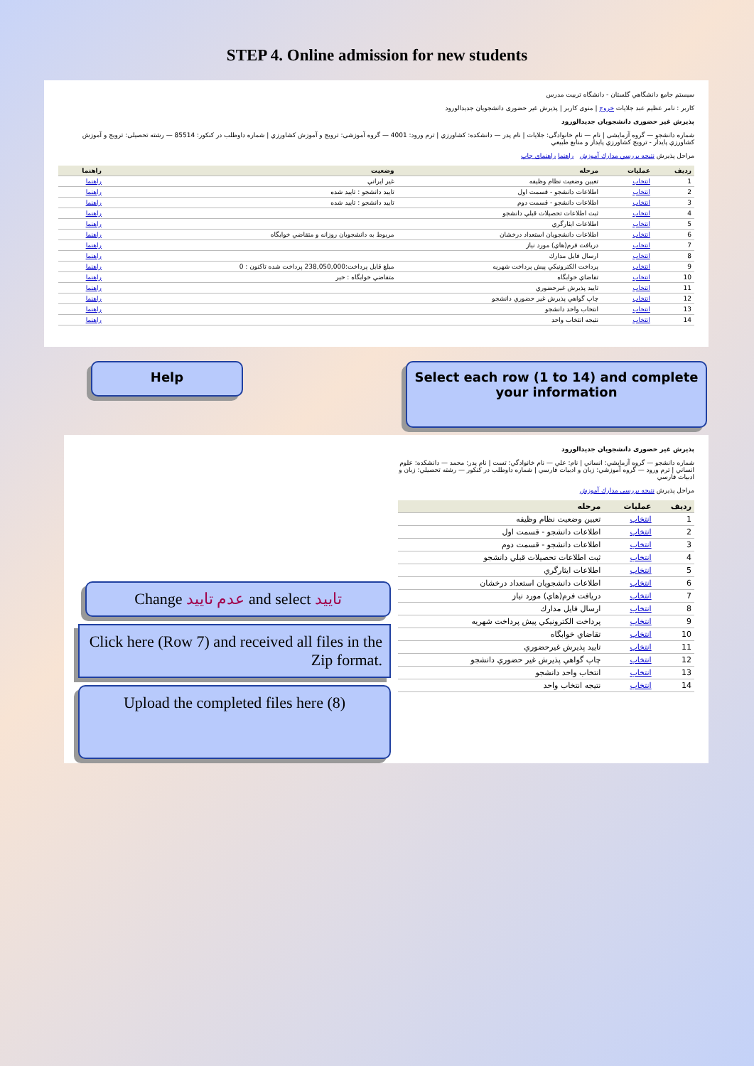STEP 4. Online admission for new students
سيستم جامع دانشگاهي گلستان - دانشگاه تربيت مدرس
کاربر : نامر عظیم عبد جلایات خروج | منوی کاربر | پذیرش غیر حضوری دانشجویان جدیدالورود
پذیرش غیر حضوری دانشجویان جدیدالورود
شماره دانشجو — گروه آزمایشی | نام — نام خانوادگی: جلايات | نام پدر — دانشکده: کشاورزي | ترم ورود: 4001 — گروه آموزشی: ترویج و آموزش کشاورزي | شماره داوطلب در کنکور: 85514 — رشته تحصیلی: ترویج و آموزش کشاورزي پايدار - ترويج کشاورزي پايدار و منابع طبيعي
مراحل پذيرش نتيجه بررسي مدارك آموزش راهنما راهنمای چاپ
| رديف | عمليات | مرحله | وضعيت | راهنما |
| --- | --- | --- | --- | --- |
| 1 | انتخاب | تعيين وضعيت نظام وظيفه | غير ايراني | راهنما |
| 2 | انتخاب | اطلاعات دانشجو - قسمت اول | تاييد دانشجو : تاييد شده | راهنما |
| 3 | انتخاب | اطلاعات دانشجو - قسمت دوم | تاييد دانشجو : تاييد شده | راهنما |
| 4 | انتخاب | ثبت اطلاعات تحصيلات قبلي دانشجو | | راهنما |
| 5 | انتخاب | اطلاعات ايثارگري | | راهنما |
| 6 | انتخاب | اطلاعات دانشجويان استعداد درخشان | مربوط به دانشجويان روزانه و متقاضي خوابگاه | راهنما |
| 7 | انتخاب | دريافت فرم(هاي) مورد نياز | | راهنما |
| 8 | انتخاب | ارسال فايل مدارك | | راهنما |
| 9 | انتخاب | پرداخت الكترونيكي پيش پرداخت شهريه | مبلغ قابل پرداخت:238,050,000 پرداخت شده تاكنون : 0 | راهنما |
| 10 | انتخاب | تقاضاي خوابگاه | متقاضي خوابگاه : خير | راهنما |
| 11 | انتخاب | تاييد پذيرش غيرحضوري | | راهنما |
| 12 | انتخاب | چاپ گواهي پذيرش غير حضوري دانشجو | | راهنما |
| 13 | انتخاب | انتخاب واحد دانشجو | | راهنما |
| 14 | انتخاب | نتيجه انتخاب واحد | | راهنما |
Help
Select each row (1 to 14) and complete your information
Change عدم تایید and select تایید
Click here (Row 7) and received all files in the Zip format.
Upload the completed files here (8)
پذیرش غیر حضوری دانشجویان جدیدالورود
شماره دانشجو — گروه آزمايشي: انساني | نام: علي — نام خانوادگي: تست | نام پدر: محمد — دانشكده: علوم انساني | ترم ورود — گروه آموزشي: زبان و ادبيات فارسي | شماره داوطلب در كنكور — رشته تحصيلي: زبان و ادبيات فارسي
مراحل پذيرش نتيجه بررسي مدارك آموزش
| رديف | عمليات | مرحله |
| --- | --- | --- |
| 1 | انتخاب | تعيين وضعيت نظام وظيفه |
| 2 | انتخاب | اطلاعات دانشجو - قسمت اول |
| 3 | انتخاب | اطلاعات دانشجو - قسمت دوم |
| 4 | انتخاب | ثبت اطلاعات تحصيلات قبلي دانشجو |
| 5 | انتخاب | اطلاعات ايثارگري |
| 6 | انتخاب | اطلاعات دانشجويان استعداد درخشان |
| 7 | انتخاب | دريافت فرم(هاي) مورد نياز |
| 8 | انتخاب | ارسال فايل مدارك |
| 9 | انتخاب | پرداخت الكترونيكي پيش پرداخت شهريه |
| 10 | انتخاب | تقاضاي خوابگاه |
| 11 | انتخاب | تاييد پذيرش غيرحضوري |
| 12 | انتخاب | چاپ گواهي پذيرش غير حضوري دانشجو |
| 13 | انتخاب | انتخاب واحد دانشجو |
| 14 | انتخاب | نتيجه انتخاب واحد |